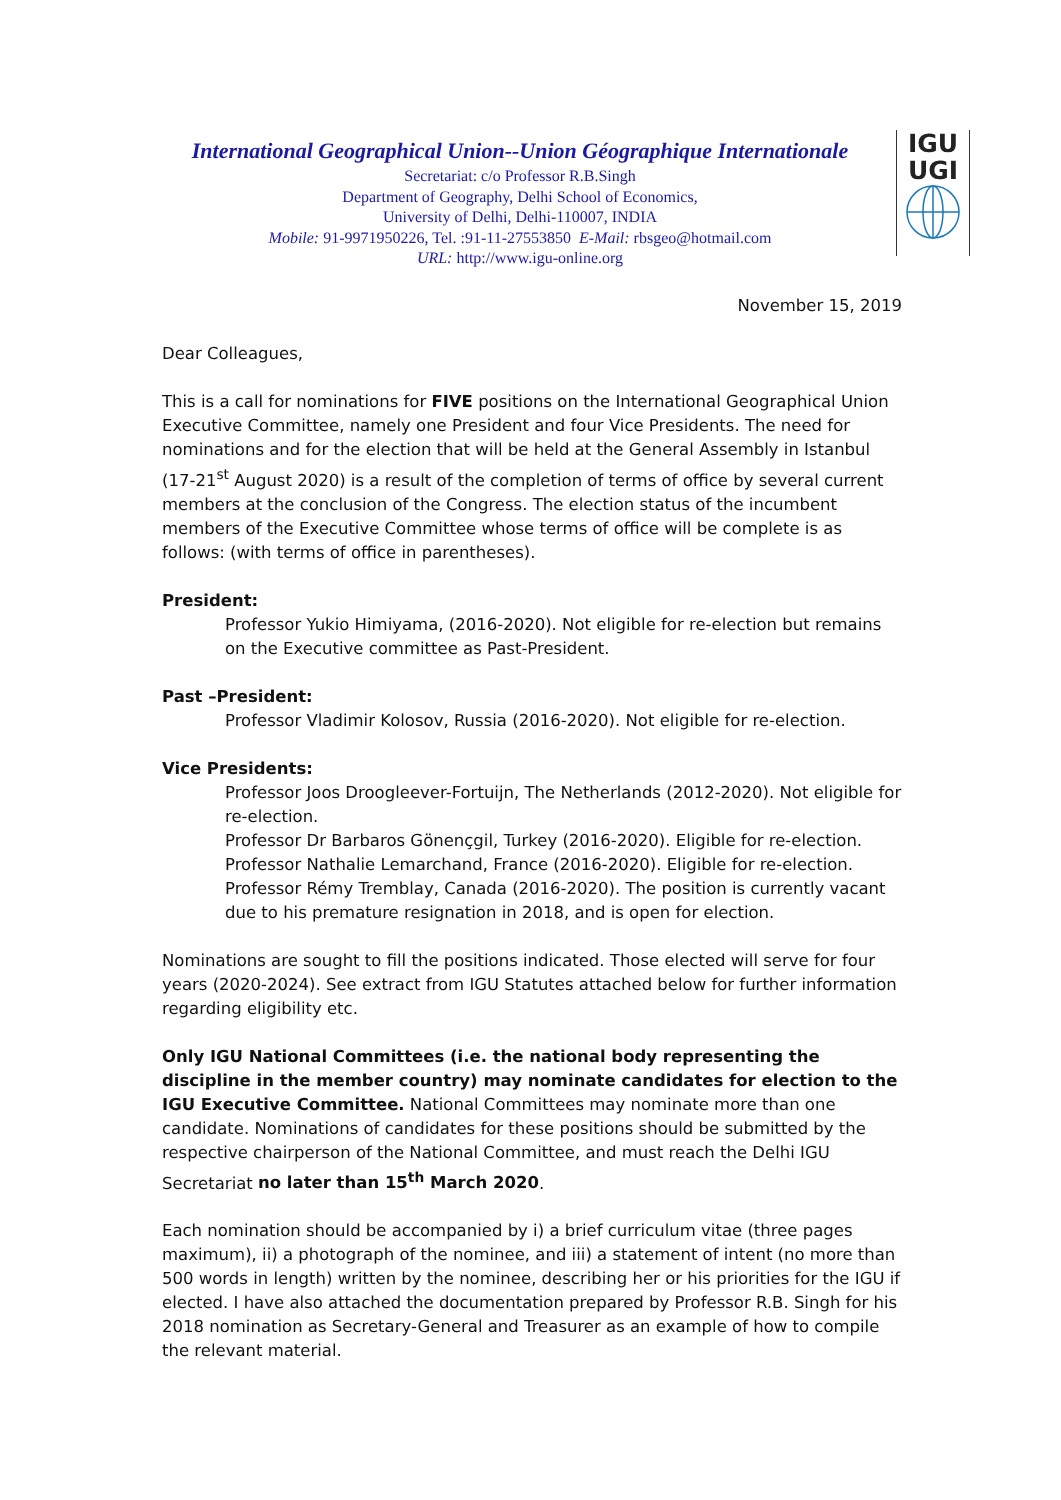International Geographical Union--Union Géographique Internationale
Secretariat: c/o Professor R.B.Singh
Department of Geography, Delhi School of Economics,
University of Delhi, Delhi-110007, INDIA
Mobile: 91-9971950226, Tel. :91-11-27553850 E-Mail: rbsgeo@hotmail.com
URL: http://www.igu-online.org
IGU
UGI
November 15, 2019
Dear Colleagues,
This is a call for nominations for FIVE positions on the International Geographical Union Executive Committee, namely one President and four Vice Presidents. The need for nominations and for the election that will be held at the General Assembly in Istanbul (17-21<sup>st</sup> August 2020) is a result of the completion of terms of office by several current members at the conclusion of the Congress. The election status of the incumbent members of the Executive Committee whose terms of office will be complete is as follows: (with terms of office in parentheses).
President:
Professor Yukio Himiyama, (2016-2020). Not eligible for re-election but remains on the Executive committee as Past-President.
Past –President:
Professor Vladimir Kolosov, Russia (2016-2020). Not eligible for re-election.
Vice Presidents:
Professor Joos Droogleever-Fortuijn, The Netherlands (2012-2020). Not eligible for re-election.
Professor Dr Barbaros Gönençgil, Turkey (2016-2020). Eligible for re-election.
Professor Nathalie Lemarchand, France (2016-2020). Eligible for re-election.
Professor Rémy Tremblay, Canada (2016-2020). The position is currently vacant due to his premature resignation in 2018, and is open for election.
Nominations are sought to fill the positions indicated. Those elected will serve for four years (2020-2024). See extract from IGU Statutes attached below for further information regarding eligibility etc.
Only IGU National Committees (i.e. the national body representing the discipline in the member country) may nominate candidates for election to the IGU Executive Committee. National Committees may nominate more than one candidate. Nominations of candidates for these positions should be submitted by the respective chairperson of the National Committee, and must reach the Delhi IGU Secretariat no later than 15<sup>th</sup> March 2020.
Each nomination should be accompanied by i) a brief curriculum vitae (three pages maximum), ii) a photograph of the nominee, and iii) a statement of intent (no more than 500 words in length) written by the nominee, describing her or his priorities for the IGU if elected. I have also attached the documentation prepared by Professor R.B. Singh for his 2018 nomination as Secretary-General and Treasurer as an example of how to compile the relevant material.